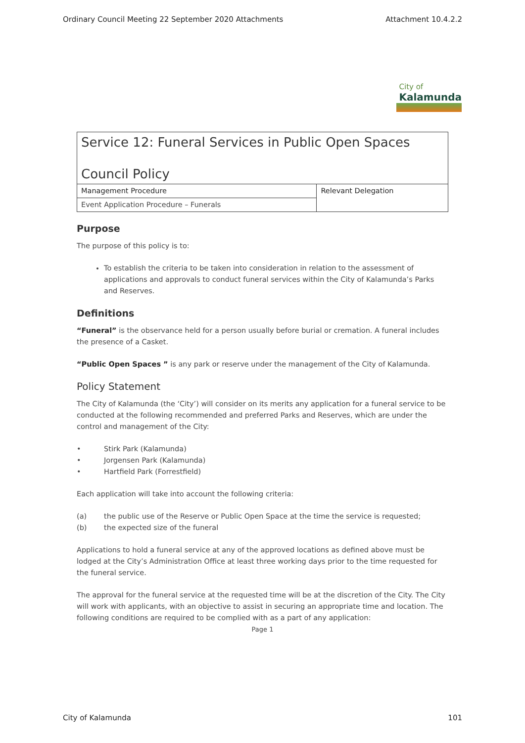Ordinary Council Meeting 22 September 2020 Attachments Attachment 10.4.2.2
City of Kalamunda
| Service 12: Funeral Services in Public Open Spaces Council Policy | |
| Management Procedure | Relevant Delegation |
| Event Application Procedure – Funerals | |
Purpose
The purpose of this policy is to:
To establish the criteria to be taken into consideration in relation to the assessment of applications and approvals to conduct funeral services within the City of Kalamunda’s Parks and Reserves.
Definitions
“Funeral” is the observance held for a person usually before burial or cremation. A funeral includes the presence of a Casket.
“Public Open Spaces ” is any park or reserve under the management of the City of Kalamunda.
Policy Statement
The City of Kalamunda (the ‘City’) will consider on its merits any application for a funeral service to be conducted at the following recommended and preferred Parks and Reserves, which are under the control and management of the City:
• Stirk Park (Kalamunda)
• Jorgensen Park (Kalamunda)
• Hartfield Park (Forrestfield)
Each application will take into account the following criteria:
(a) the public use of the Reserve or Public Open Space at the time the service is requested;
(b) the expected size of the funeral
Applications to hold a funeral service at any of the approved locations as defined above must be lodged at the City’s Administration Office at least three working days prior to the time requested for the funeral service.
The approval for the funeral service at the requested time will be at the discretion of the City. The City will work with applicants, with an objective to assist in securing an appropriate time and location. The following conditions are required to be complied with as a part of any application:
Page 1
City of Kalamunda 101